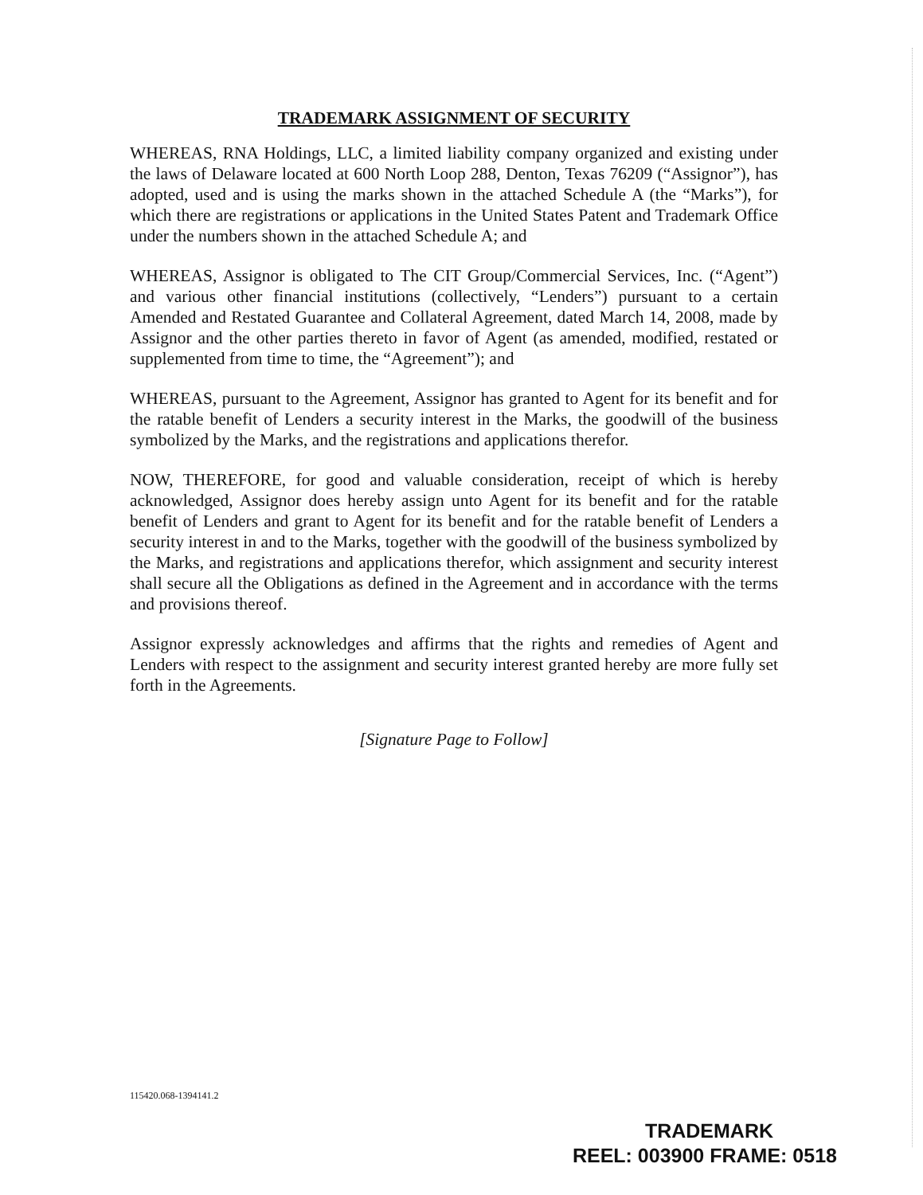TRADEMARK ASSIGNMENT OF SECURITY
WHEREAS, RNA Holdings, LLC, a limited liability company organized and existing under the laws of Delaware located at 600 North Loop 288, Denton, Texas 76209 (“Assignor”), has adopted, used and is using the marks shown in the attached Schedule A (the “Marks”), for which there are registrations or applications in the United States Patent and Trademark Office under the numbers shown in the attached Schedule A; and
WHEREAS, Assignor is obligated to The CIT Group/Commercial Services, Inc. (“Agent”) and various other financial institutions (collectively, “Lenders”) pursuant to a certain Amended and Restated Guarantee and Collateral Agreement, dated March 14, 2008, made by Assignor and the other parties thereto in favor of Agent (as amended, modified, restated or supplemented from time to time, the “Agreement”); and
WHEREAS, pursuant to the Agreement, Assignor has granted to Agent for its benefit and for the ratable benefit of Lenders a security interest in the Marks, the goodwill of the business symbolized by the Marks, and the registrations and applications therefor.
NOW, THEREFORE, for good and valuable consideration, receipt of which is hereby acknowledged, Assignor does hereby assign unto Agent for its benefit and for the ratable benefit of Lenders and grant to Agent for its benefit and for the ratable benefit of Lenders a security interest in and to the Marks, together with the goodwill of the business symbolized by the Marks, and registrations and applications therefor, which assignment and security interest shall secure all the Obligations as defined in the Agreement and in accordance with the terms and provisions thereof.
Assignor expressly acknowledges and affirms that the rights and remedies of Agent and Lenders with respect to the assignment and security interest granted hereby are more fully set forth in the Agreements.
[Signature Page to Follow]
115420.068-1394141.2
TRADEMARK
REEL: 003900 FRAME: 0518